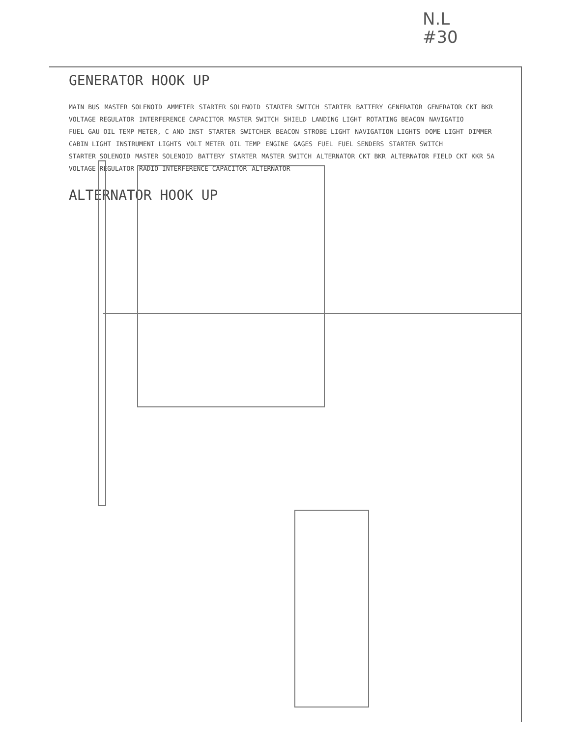N.L
#30
GENERATOR HOOK UP
MAIN BUS MASTER SOLENOID AMMETER STARTER SOLENOID STARTER SWITCH STARTER BATTERY GENERATOR GENERATOR CKT BKR VOLTAGE REGULATOR INTERFERENCE CAPACITOR MASTER SWITCH SHIELD LANDING LIGHT ROTATING BEACON NAVIGATIO FUEL GAU OIL TEMP METER, C AND INST STARTER SWITCHER BEACON STROBE LIGHT NAVIGATION LIGHTS DOME LIGHT DIMMER CABIN LIGHT INSTRUMENT LIGHTS VOLT METER OIL TEMP ENGINE GAGES FUEL FUEL SENDERS STARTER SWITCH STARTER SOLENOID MASTER SOLENOID BATTERY STARTER MASTER SWITCH ALTERNATOR CKT BKR ALTERNATOR FIELD CKT KKR 5A VOLTAGE REGULATOR RADIO INTERFERENCE CAPACITOR ALTERNATOR
ALTERNATOR HOOK UP